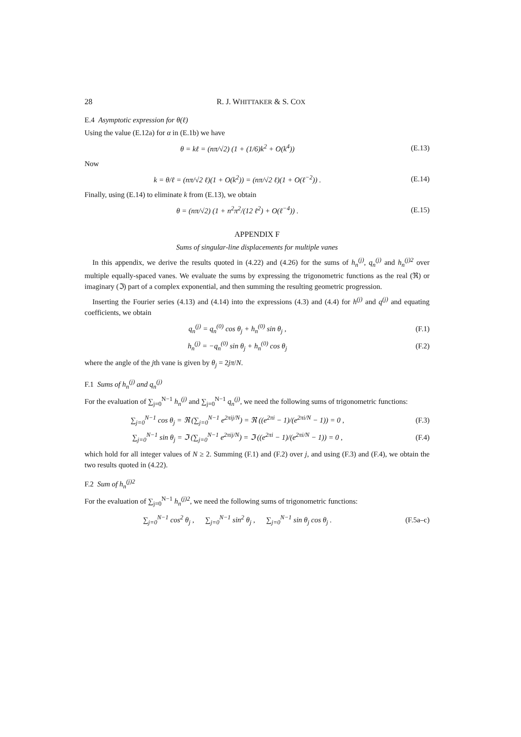28 R. J. WHITTAKER & S. COX
E.4 Asymptotic expression for θ(ℓ)
Using the value (E.12a) for α in (E.1b) we have
θ = kℓ = (nπ/√2) (1 + (1/6)k<sup>2</sup> + O(k<sup>4</sup>)) (E.13)
Now
k = θ/ℓ = (nπ/√2 ℓ)(1 + O(k<sup>2</sup>)) = (nπ/√2 ℓ)(1 + O(ℓ<sup>−2</sup>)) . (E.14)
Finally, using (E.14) to eliminate k from (E.13), we obtain
θ = (nπ/√2) (1 + n<sup>2</sup>π<sup>2</sup>/(12 ℓ<sup>2</sup>) + O(ℓ<sup>−4</sup>)) . (E.15)
APPENDIX F
Sums of singular-line displacements for multiple vanes
In this appendix, we derive the results quoted in (4.22) and (4.26) for the sums of h<sub>n</sub><sup>(j)</sup>, q<sub>n</sub><sup>(j)</sup> and h<sub>n</sub><sup>(j)2</sup> over multiple equally-spaced vanes. We evaluate the sums by expressing the trigonometric functions as the real (ℜ) or imaginary (ℑ) part of a complex exponential, and then summing the resulting geometric progression.
Inserting the Fourier series (4.13) and (4.14) into the expressions (4.3) and (4.4) for h<sup>(j)</sup> and q<sup>(j)</sup> and equating coefficients, we obtain
q<sub>n</sub><sup>(j)</sup> = q<sub>n</sub><sup>(0)</sup> cos θ<sub>j</sub> + h<sub>n</sub><sup>(0)</sup> sin θ<sub>j</sub> , (F.1)
h<sub>n</sub><sup>(j)</sup> = −q<sub>n</sub><sup>(0)</sup> sin θ<sub>j</sub> + h<sub>n</sub><sup>(0)</sup> cos θ<sub>j</sub> (F.2)
where the angle of the jth vane is given by θ<sub>j</sub> = 2jπ/N.
F.1 Sums of h<sub>n</sub><sup>(j)</sup> and q<sub>n</sub><sup>(j)</sup>
For the evaluation of ∑<sub>j=0</sub><sup>N−1</sup> h<sub>n</sub><sup>(j)</sup> and ∑<sub>j=0</sub><sup>N−1</sup> q<sub>n</sub><sup>(j)</sup>, we need the following sums of trigonometric functions:
∑<sub>j=0</sub><sup>N−1</sup> cos θ<sub>j</sub> = ℜ (∑<sub>j=0</sub><sup>N−1</sup> e<sup>2πij/N</sup>) = ℜ ((e<sup>2πi</sup> − 1)/(e<sup>2πi/N</sup> − 1)) = 0 , (F.3)
∑<sub>j=0</sub><sup>N−1</sup> sin θ<sub>j</sub> = ℑ (∑<sub>j=0</sub><sup>N−1</sup> e<sup>2πij/N</sup>) = ℑ ((e<sup>2πi</sup> − 1)/(e<sup>2πi/N</sup> − 1)) = 0 , (F.4)
which hold for all integer values of N ≥ 2. Summing (F.1) and (F.2) over j, and using (F.3) and (F.4), we obtain the two results quoted in (4.22).
F.2 Sum of h<sub>n</sub><sup>(j)2</sup>
For the evaluation of ∑<sub>j=0</sub><sup>N−1</sup> h<sub>n</sub><sup>(j)2</sup>, we need the following sums of trigonometric functions:
∑<sub>j=0</sub><sup>N−1</sup> cos<sup>2</sup> θ<sub>j</sub> , ∑<sub>j=0</sub><sup>N−1</sup> sin<sup>2</sup> θ<sub>j</sub> , ∑<sub>j=0</sub><sup>N−1</sup> sin θ<sub>j</sub> cos θ<sub>j</sub> . (F.5a–c)